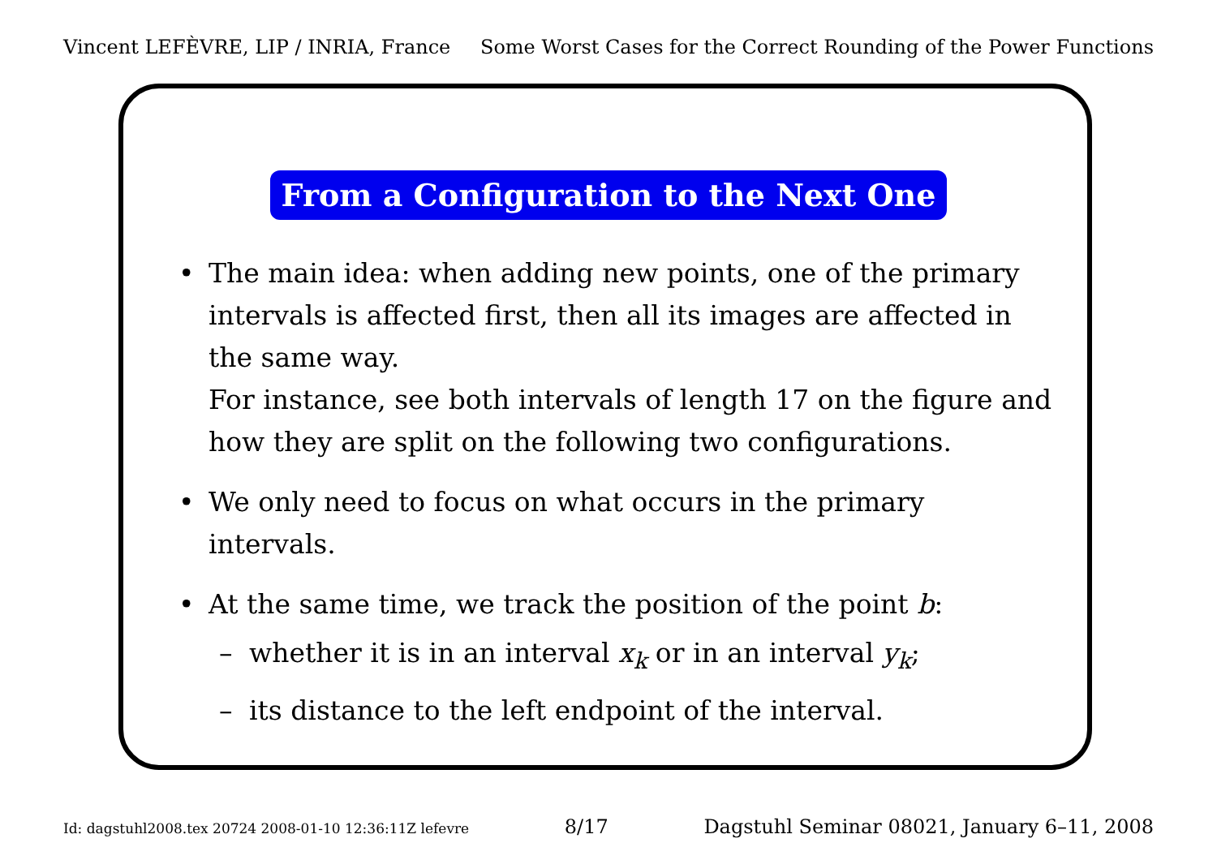Vincent LEFÈVRE, LIP / INRIA, France Some Worst Cases for the Correct Rounding of the Power Functions
From a Configuration to the Next One
• The main idea: when adding new points, one of the primary intervals is affected first, then all its images are affected in the same way.
For instance, see both intervals of length 17 on the figure and how they are split on the following two configurations.
• We only need to focus on what occurs in the primary intervals.
• At the same time, we track the position of the point b:
– whether it is in an interval x<sub>k</sub> or in an interval y<sub>k</sub>;
– its distance to the left endpoint of the interval.
Id: dagstuhl2008.tex 20724 2008-01-10 12:36:11Z lefevre 8/17 Dagstuhl Seminar 08021, January 6–11, 2008